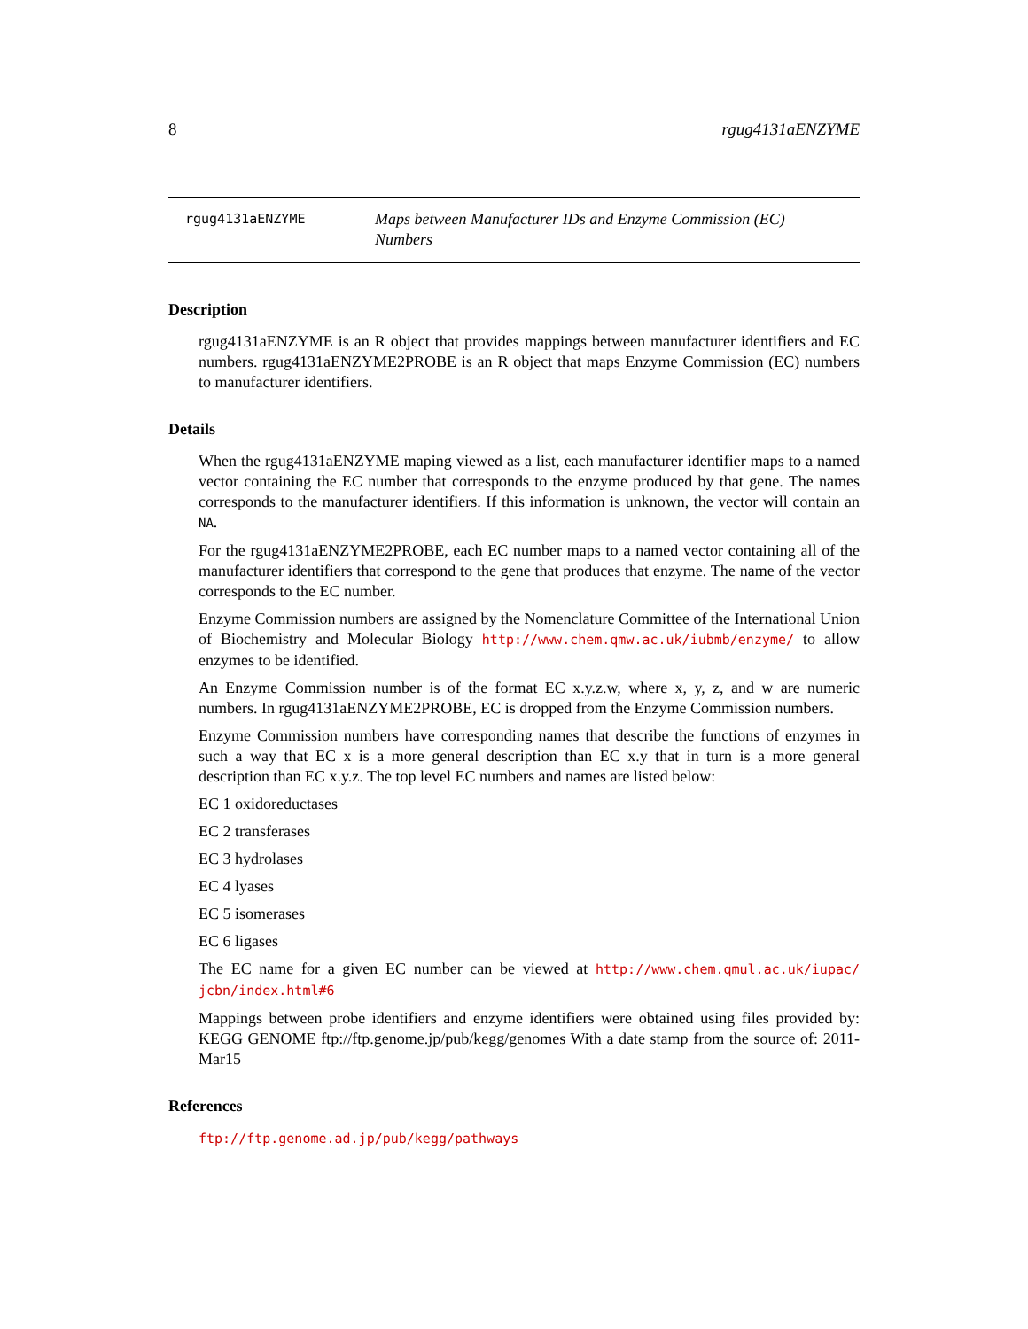8 rgug4131aENZYME
rgug4131aENZYME
Maps between Manufacturer IDs and Enzyme Commission (EC) Numbers
Description
rgug4131aENZYME is an R object that provides mappings between manufacturer identifiers and EC numbers. rgug4131aENZYME2PROBE is an R object that maps Enzyme Commission (EC) numbers to manufacturer identifiers.
Details
When the rgug4131aENZYME maping viewed as a list, each manufacturer identifier maps to a named vector containing the EC number that corresponds to the enzyme produced by that gene. The names corresponds to the manufacturer identifiers. If this information is unknown, the vector will contain an NA.
For the rgug4131aENZYME2PROBE, each EC number maps to a named vector containing all of the manufacturer identifiers that correspond to the gene that produces that enzyme. The name of the vector corresponds to the EC number.
Enzyme Commission numbers are assigned by the Nomenclature Committee of the International Union of Biochemistry and Molecular Biology http://www.chem.qmw.ac.uk/iubmb/enzyme/ to allow enzymes to be identified.
An Enzyme Commission number is of the format EC x.y.z.w, where x, y, z, and w are numeric numbers. In rgug4131aENZYME2PROBE, EC is dropped from the Enzyme Commission numbers.
Enzyme Commission numbers have corresponding names that describe the functions of enzymes in such a way that EC x is a more general description than EC x.y that in turn is a more general description than EC x.y.z. The top level EC numbers and names are listed below:
EC 1 oxidoreductases
EC 2 transferases
EC 3 hydrolases
EC 4 lyases
EC 5 isomerases
EC 6 ligases
The EC name for a given EC number can be viewed at http://www.chem.qmul.ac.uk/iupac/ jcbn/index.html#6
Mappings between probe identifiers and enzyme identifiers were obtained using files provided by: KEGG GENOME ftp://ftp.genome.jp/pub/kegg/genomes With a date stamp from the source of: 2011-Mar15
References
ftp://ftp.genome.ad.jp/pub/kegg/pathways